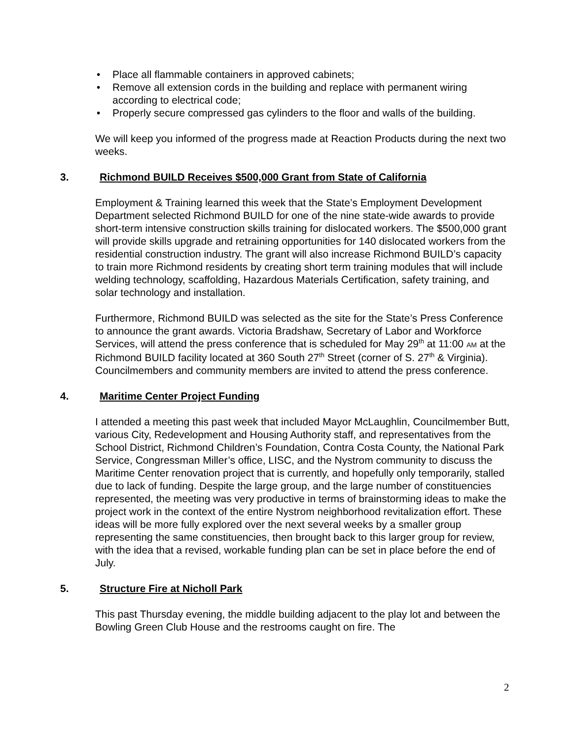• Place all flammable containers in approved cabinets;
• Remove all extension cords in the building and replace with permanent wiring according to electrical code;
• Properly secure compressed gas cylinders to the floor and walls of the building.
We will keep you informed of the progress made at Reaction Products during the next two weeks.
3. Richmond BUILD Receives $500,000 Grant from State of California
Employment & Training learned this week that the State’s Employment Development Department selected Richmond BUILD for one of the nine state-wide awards to provide short-term intensive construction skills training for dislocated workers. The $500,000 grant will provide skills upgrade and retraining opportunities for 140 dislocated workers from the residential construction industry. The grant will also increase Richmond BUILD’s capacity to train more Richmond residents by creating short term training modules that will include welding technology, scaffolding, Hazardous Materials Certification, safety training, and solar technology and installation.
Furthermore, Richmond BUILD was selected as the site for the State’s Press Conference to announce the grant awards. Victoria Bradshaw, Secretary of Labor and Workforce Services, will attend the press conference that is scheduled for May 29<sup>th</sup> at 11:00 AM at the Richmond BUILD facility located at 360 South 27<sup>th</sup> Street (corner of S. 27<sup>th</sup> & Virginia). Councilmembers and community members are invited to attend the press conference.
4. Maritime Center Project Funding
I attended a meeting this past week that included Mayor McLaughlin, Councilmember Butt, various City, Redevelopment and Housing Authority staff, and representatives from the School District, Richmond Children’s Foundation, Contra Costa County, the National Park Service, Congressman Miller’s office, LISC, and the Nystrom community to discuss the Maritime Center renovation project that is currently, and hopefully only temporarily, stalled due to lack of funding. Despite the large group, and the large number of constituencies represented, the meeting was very productive in terms of brainstorming ideas to make the project work in the context of the entire Nystrom neighborhood revitalization effort. These ideas will be more fully explored over the next several weeks by a smaller group representing the same constituencies, then brought back to this larger group for review, with the idea that a revised, workable funding plan can be set in place before the end of July.
5. Structure Fire at Nicholl Park
This past Thursday evening, the middle building adjacent to the play lot and between the Bowling Green Club House and the restrooms caught on fire. The
2